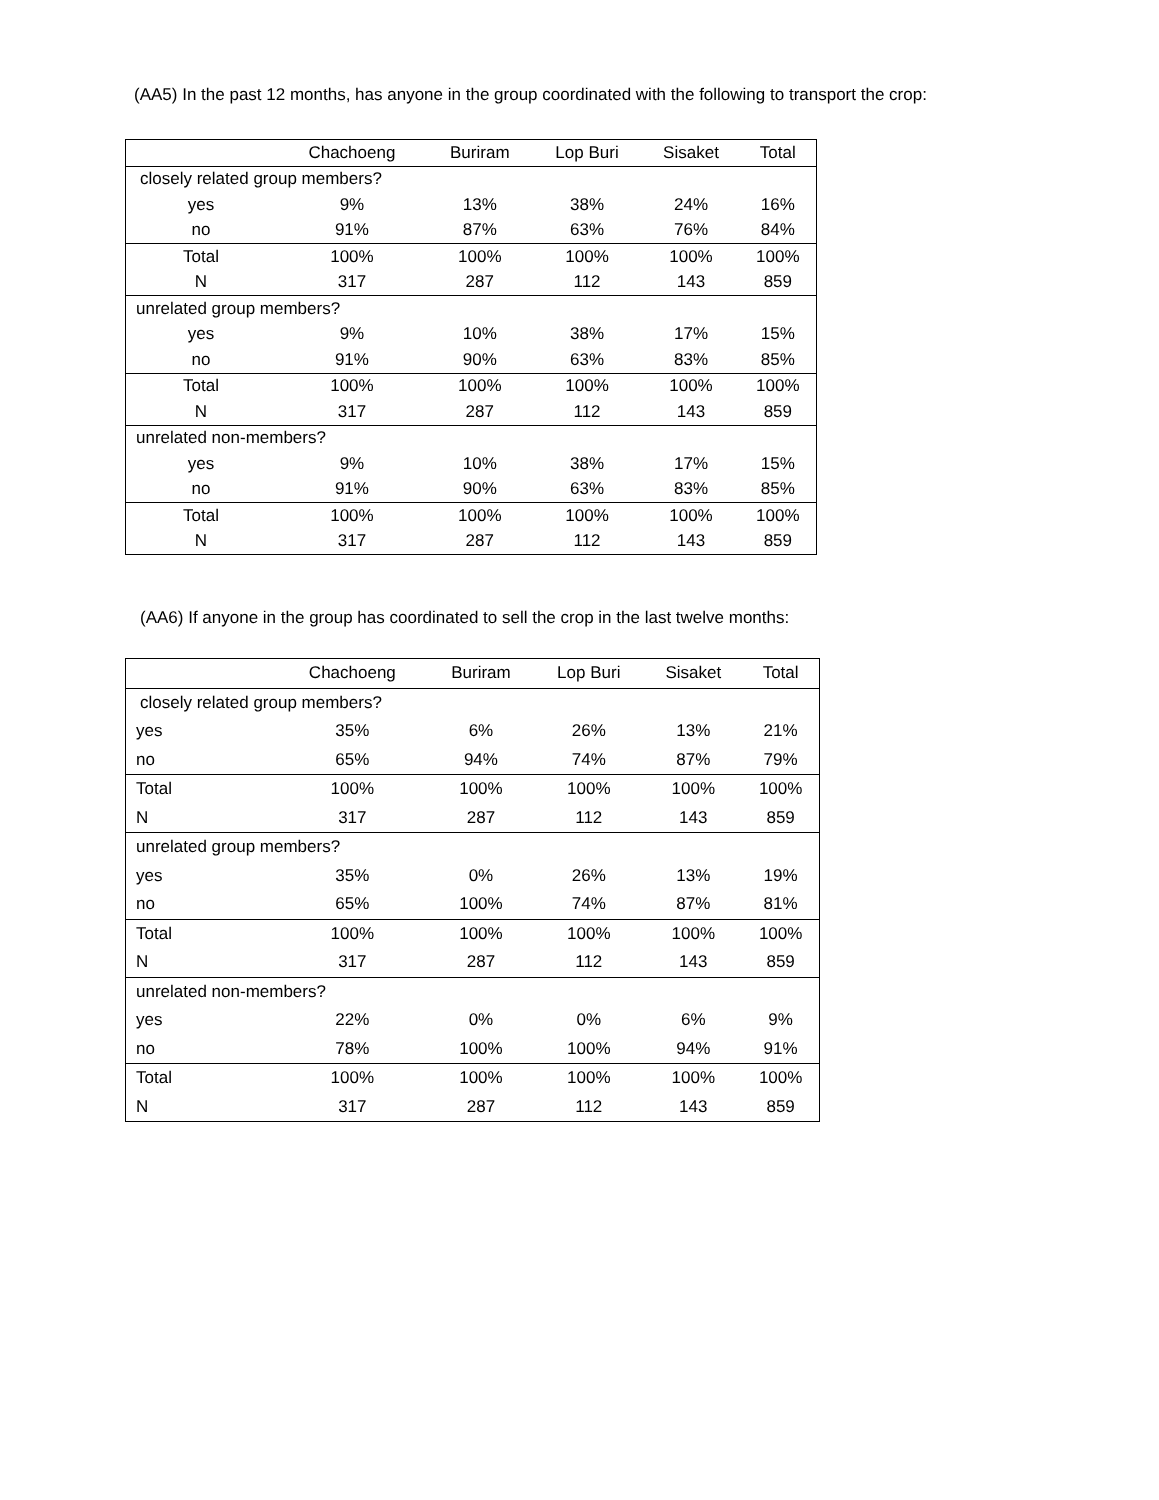(AA5) In the past 12 months, has anyone in the group coordinated with the following to transport the crop:
| | Chachoeng | Buriram | Lop Buri | Sisaket | Total |
| --- | --- | --- | --- | --- | --- |
| closely related group members? | | | | | |
| yes | 9% | 13% | 38% | 24% | 16% |
| no | 91% | 87% | 63% | 76% | 84% |
| Total | 100% | 100% | 100% | 100% | 100% |
| N | 317 | 287 | 112 | 143 | 859 |
| unrelated group members? | | | | | |
| yes | 9% | 10% | 38% | 17% | 15% |
| no | 91% | 90% | 63% | 83% | 85% |
| Total | 100% | 100% | 100% | 100% | 100% |
| N | 317 | 287 | 112 | 143 | 859 |
| unrelated non-members? | | | | | |
| yes | 9% | 10% | 38% | 17% | 15% |
| no | 91% | 90% | 63% | 83% | 85% |
| Total | 100% | 100% | 100% | 100% | 100% |
| N | 317 | 287 | 112 | 143 | 859 |
(AA6) If anyone in the group has coordinated to sell the crop in the last twelve months:
| | Chachoeng | Buriram | Lop Buri | Sisaket | Total |
| --- | --- | --- | --- | --- | --- |
| closely related group members? | | | | | |
| yes | 35% | 6% | 26% | 13% | 21% |
| no | 65% | 94% | 74% | 87% | 79% |
| Total | 100% | 100% | 100% | 100% | 100% |
| N | 317 | 287 | 112 | 143 | 859 |
| unrelated group members? | | | | | |
| yes | 35% | 0% | 26% | 13% | 19% |
| no | 65% | 100% | 74% | 87% | 81% |
| Total | 100% | 100% | 100% | 100% | 100% |
| N | 317 | 287 | 112 | 143 | 859 |
| unrelated non-members? | | | | | |
| yes | 22% | 0% | 0% | 6% | 9% |
| no | 78% | 100% | 100% | 94% | 91% |
| Total | 100% | 100% | 100% | 100% | 100% |
| N | 317 | 287 | 112 | 143 | 859 |